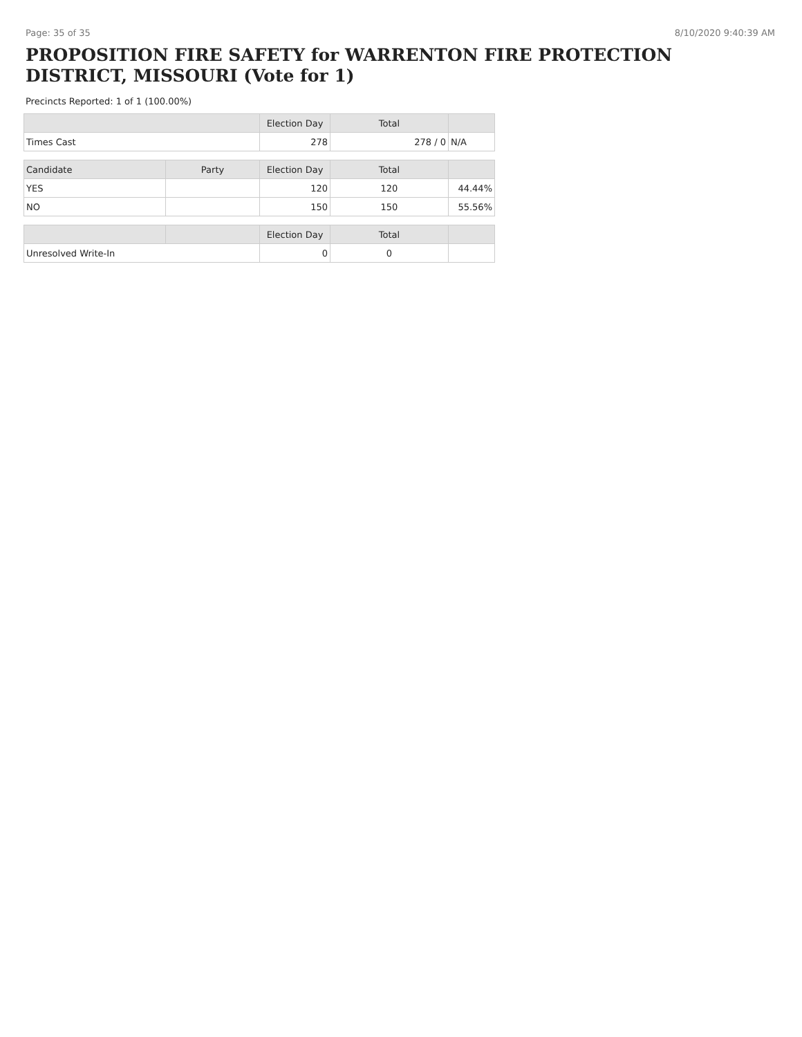Page: 35 of 35 8/10/2020 9:40:39 AM
PROPOSITION FIRE SAFETY for WARRENTON FIRE PROTECTION DISTRICT, MISSOURI (Vote for 1)
Precincts Reported: 1 of 1 (100.00%)
| | | Election Day | Total | |
| --- | --- | --- | --- | --- |
| Times Cast | | 278 | 278 / 0 | N/A |
| Candidate | Party | Election Day | Total | |
| YES | | 120 | 120 | 44.44% |
| NO | | 150 | 150 | 55.56% |
| | | Election Day | Total | |
| Unresolved Write-In | | 0 | 0 | |